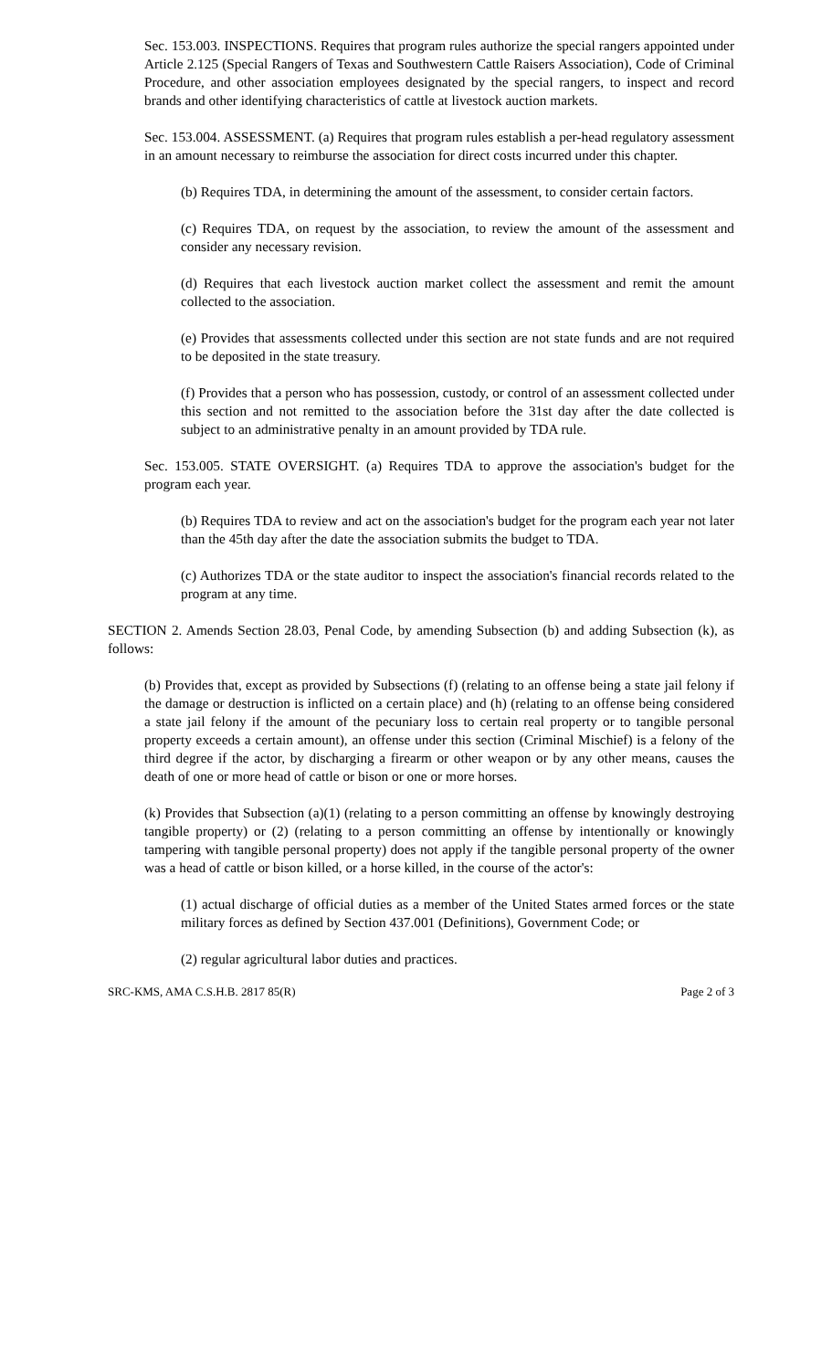Sec. 153.003. INSPECTIONS. Requires that program rules authorize the special rangers appointed under Article 2.125 (Special Rangers of Texas and Southwestern Cattle Raisers Association), Code of Criminal Procedure, and other association employees designated by the special rangers, to inspect and record brands and other identifying characteristics of cattle at livestock auction markets.
Sec. 153.004. ASSESSMENT. (a) Requires that program rules establish a per-head regulatory assessment in an amount necessary to reimburse the association for direct costs incurred under this chapter.
(b) Requires TDA, in determining the amount of the assessment, to consider certain factors.
(c) Requires TDA, on request by the association, to review the amount of the assessment and consider any necessary revision.
(d) Requires that each livestock auction market collect the assessment and remit the amount collected to the association.
(e) Provides that assessments collected under this section are not state funds and are not required to be deposited in the state treasury.
(f) Provides that a person who has possession, custody, or control of an assessment collected under this section and not remitted to the association before the 31st day after the date collected is subject to an administrative penalty in an amount provided by TDA rule.
Sec. 153.005. STATE OVERSIGHT. (a) Requires TDA to approve the association's budget for the program each year.
(b) Requires TDA to review and act on the association's budget for the program each year not later than the 45th day after the date the association submits the budget to TDA.
(c) Authorizes TDA or the state auditor to inspect the association's financial records related to the program at any time.
SECTION 2. Amends Section 28.03, Penal Code, by amending Subsection (b) and adding Subsection (k), as follows:
(b) Provides that, except as provided by Subsections (f) (relating to an offense being a state jail felony if the damage or destruction is inflicted on a certain place) and (h) (relating to an offense being considered a state jail felony if the amount of the pecuniary loss to certain real property or to tangible personal property exceeds a certain amount), an offense under this section (Criminal Mischief) is a felony of the third degree if the actor, by discharging a firearm or other weapon or by any other means, causes the death of one or more head of cattle or bison or one or more horses.
(k) Provides that Subsection (a)(1) (relating to a person committing an offense by knowingly destroying tangible property) or (2) (relating to a person committing an offense by intentionally or knowingly tampering with tangible personal property) does not apply if the tangible personal property of the owner was a head of cattle or bison killed, or a horse killed, in the course of the actor's:
(1) actual discharge of official duties as a member of the United States armed forces or the state military forces as defined by Section 437.001 (Definitions), Government Code; or
(2) regular agricultural labor duties and practices.
SRC-KMS, AMA C.S.H.B. 2817 85(R) Page 2 of 3